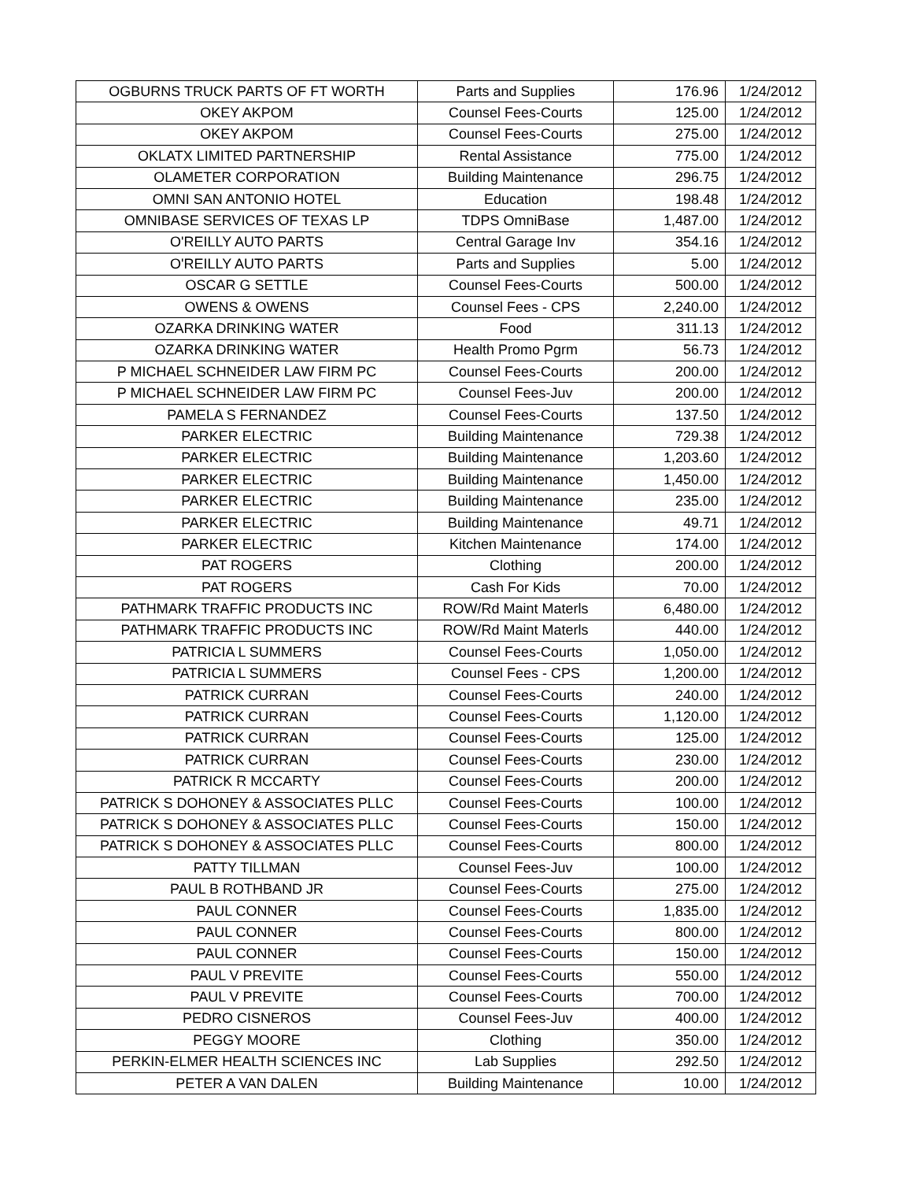| OGBURNS TRUCK PARTS OF FT WORTH | Parts and Supplies | 176.96 | 1/24/2012 |
| OKEY AKPOM | Counsel Fees-Courts | 125.00 | 1/24/2012 |
| OKEY AKPOM | Counsel Fees-Courts | 275.00 | 1/24/2012 |
| OKLATX LIMITED PARTNERSHIP | Rental Assistance | 775.00 | 1/24/2012 |
| OLAMETER CORPORATION | Building Maintenance | 296.75 | 1/24/2012 |
| OMNI SAN ANTONIO HOTEL | Education | 198.48 | 1/24/2012 |
| OMNIBASE SERVICES OF TEXAS LP | TDPS OmniBase | 1,487.00 | 1/24/2012 |
| O'REILLY AUTO PARTS | Central Garage Inv | 354.16 | 1/24/2012 |
| O'REILLY AUTO PARTS | Parts and Supplies | 5.00 | 1/24/2012 |
| OSCAR G SETTLE | Counsel Fees-Courts | 500.00 | 1/24/2012 |
| OWENS & OWENS | Counsel Fees - CPS | 2,240.00 | 1/24/2012 |
| OZARKA DRINKING WATER | Food | 311.13 | 1/24/2012 |
| OZARKA DRINKING WATER | Health Promo Pgrm | 56.73 | 1/24/2012 |
| P MICHAEL SCHNEIDER LAW FIRM PC | Counsel Fees-Courts | 200.00 | 1/24/2012 |
| P MICHAEL SCHNEIDER LAW FIRM PC | Counsel Fees-Juv | 200.00 | 1/24/2012 |
| PAMELA S FERNANDEZ | Counsel Fees-Courts | 137.50 | 1/24/2012 |
| PARKER ELECTRIC | Building Maintenance | 729.38 | 1/24/2012 |
| PARKER ELECTRIC | Building Maintenance | 1,203.60 | 1/24/2012 |
| PARKER ELECTRIC | Building Maintenance | 1,450.00 | 1/24/2012 |
| PARKER ELECTRIC | Building Maintenance | 235.00 | 1/24/2012 |
| PARKER ELECTRIC | Building Maintenance | 49.71 | 1/24/2012 |
| PARKER ELECTRIC | Kitchen Maintenance | 174.00 | 1/24/2012 |
| PAT ROGERS | Clothing | 200.00 | 1/24/2012 |
| PAT ROGERS | Cash For Kids | 70.00 | 1/24/2012 |
| PATHMARK TRAFFIC PRODUCTS INC | ROW/Rd Maint Materls | 6,480.00 | 1/24/2012 |
| PATHMARK TRAFFIC PRODUCTS INC | ROW/Rd Maint Materls | 440.00 | 1/24/2012 |
| PATRICIA L SUMMERS | Counsel Fees-Courts | 1,050.00 | 1/24/2012 |
| PATRICIA L SUMMERS | Counsel Fees - CPS | 1,200.00 | 1/24/2012 |
| PATRICK CURRAN | Counsel Fees-Courts | 240.00 | 1/24/2012 |
| PATRICK CURRAN | Counsel Fees-Courts | 1,120.00 | 1/24/2012 |
| PATRICK CURRAN | Counsel Fees-Courts | 125.00 | 1/24/2012 |
| PATRICK CURRAN | Counsel Fees-Courts | 230.00 | 1/24/2012 |
| PATRICK R MCCARTY | Counsel Fees-Courts | 200.00 | 1/24/2012 |
| PATRICK S DOHONEY & ASSOCIATES PLLC | Counsel Fees-Courts | 100.00 | 1/24/2012 |
| PATRICK S DOHONEY & ASSOCIATES PLLC | Counsel Fees-Courts | 150.00 | 1/24/2012 |
| PATRICK S DOHONEY & ASSOCIATES PLLC | Counsel Fees-Courts | 800.00 | 1/24/2012 |
| PATTY TILLMAN | Counsel Fees-Juv | 100.00 | 1/24/2012 |
| PAUL B ROTHBAND JR | Counsel Fees-Courts | 275.00 | 1/24/2012 |
| PAUL CONNER | Counsel Fees-Courts | 1,835.00 | 1/24/2012 |
| PAUL CONNER | Counsel Fees-Courts | 800.00 | 1/24/2012 |
| PAUL CONNER | Counsel Fees-Courts | 150.00 | 1/24/2012 |
| PAUL V PREVITE | Counsel Fees-Courts | 550.00 | 1/24/2012 |
| PAUL V PREVITE | Counsel Fees-Courts | 700.00 | 1/24/2012 |
| PEDRO CISNEROS | Counsel Fees-Juv | 400.00 | 1/24/2012 |
| PEGGY MOORE | Clothing | 350.00 | 1/24/2012 |
| PERKIN-ELMER HEALTH SCIENCES INC | Lab Supplies | 292.50 | 1/24/2012 |
| PETER A VAN DALEN | Building Maintenance | 10.00 | 1/24/2012 |